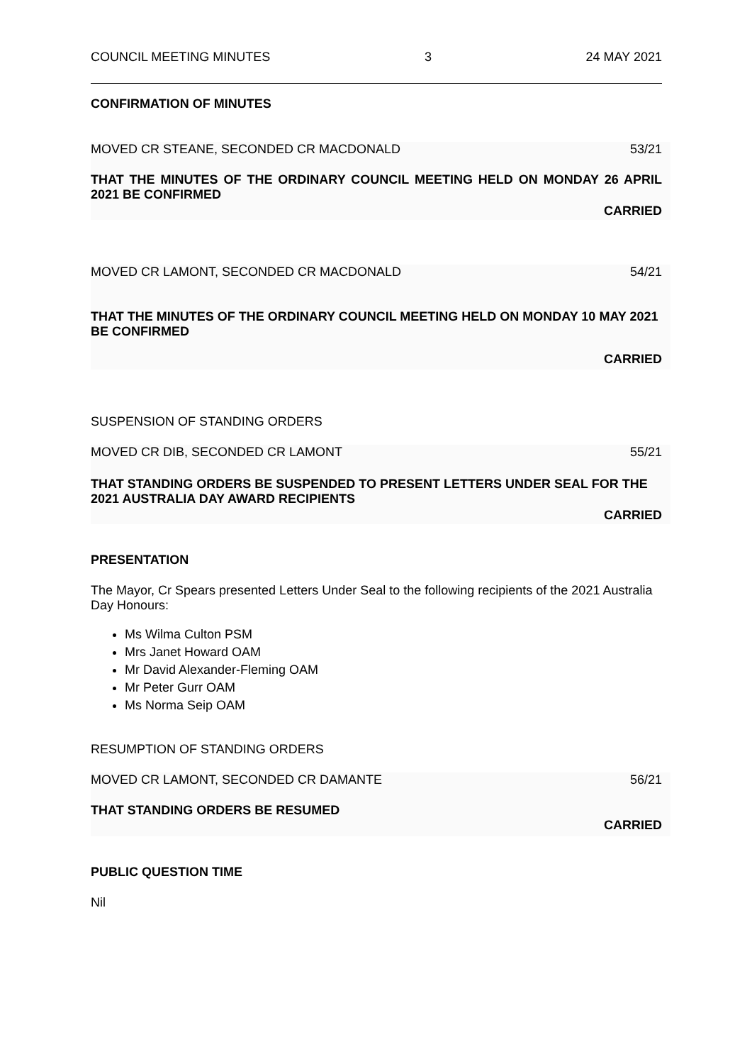COUNCIL MEETING MINUTES 3 24 MAY 2021
CONFIRMATION OF MINUTES
MOVED CR STEANE, SECONDED CR MACDONALD 53/21
THAT THE MINUTES OF THE ORDINARY COUNCIL MEETING HELD ON MONDAY 26 APRIL 2021 BE CONFIRMED
CARRIED
MOVED CR LAMONT, SECONDED CR MACDONALD 54/21
THAT THE MINUTES OF THE ORDINARY COUNCIL MEETING HELD ON MONDAY 10 MAY 2021 BE CONFIRMED
CARRIED
SUSPENSION OF STANDING ORDERS
MOVED CR DIB, SECONDED CR LAMONT 55/21
THAT STANDING ORDERS BE SUSPENDED TO PRESENT LETTERS UNDER SEAL FOR THE 2021 AUSTRALIA DAY AWARD RECIPIENTS
CARRIED
PRESENTATION
The Mayor, Cr Spears presented Letters Under Seal to the following recipients of the 2021 Australia Day Honours:
Ms Wilma Culton PSM
Mrs Janet Howard OAM
Mr David Alexander-Fleming OAM
Mr Peter Gurr OAM
Ms Norma Seip OAM
RESUMPTION OF STANDING ORDERS
MOVED CR LAMONT, SECONDED CR DAMANTE 56/21
THAT STANDING ORDERS BE RESUMED
CARRIED
PUBLIC QUESTION TIME
Nil